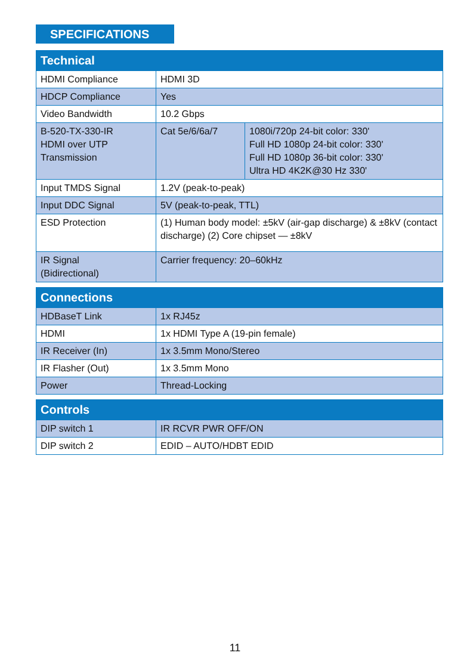SPECIFICATIONS
| Technical | | |
| --- | --- | --- |
| HDMI Compliance | HDMI 3D | |
| HDCP Compliance | Yes | |
| Video Bandwidth | 10.2 Gbps | |
| B-520-TX-330-IR HDMI over UTP Transmission | Cat 5e/6/6a/7 | 1080i/720p 24-bit color: 330' Full HD 1080p 24-bit color: 330' Full HD 1080p 36-bit color: 330' Ultra HD 4K2K@30 Hz 330' |
| Input TMDS Signal | 1.2V (peak-to-peak) | |
| Input DDC Signal | 5V (peak-to-peak, TTL) | |
| ESD Protection | (1) Human body model: ±5kV (air-gap discharge) & ±8kV (contact discharge) (2) Core chipset — ±8kV | |
| IR Signal (Bidirectional) | Carrier frequency: 20–60kHz | |
| Connections | |
| --- | --- |
| HDBaseT Link | 1x RJ45z |
| HDMI | 1x HDMI Type A (19-pin female) |
| IR Receiver (In) | 1x 3.5mm Mono/Stereo |
| IR Flasher (Out) | 1x 3.5mm Mono |
| Power | Thread-Locking |
| Controls | |
| --- | --- |
| DIP switch 1 | IR RCVR PWR OFF/ON |
| DIP switch 2 | EDID – AUTO/HDBT EDID |
11